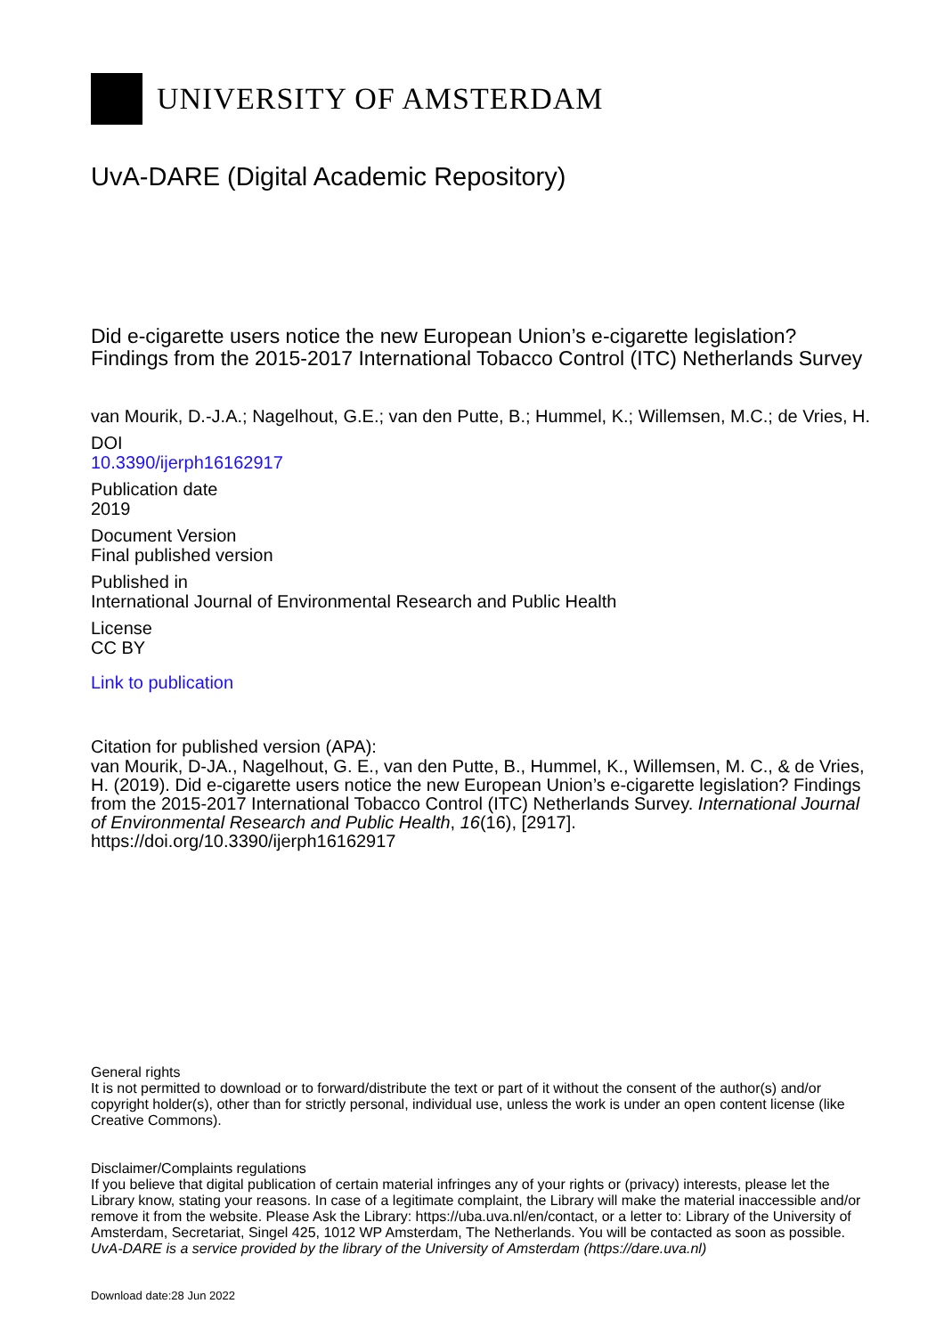UNIVERSITY OF AMSTERDAM
UvA-DARE (Digital Academic Repository)
Did e-cigarette users notice the new European Union’s e-cigarette legislation?
Findings from the 2015-2017 International Tobacco Control (ITC) Netherlands Survey
van Mourik, D.-J.A.; Nagelhout, G.E.; van den Putte, B.; Hummel, K.; Willemsen, M.C.; de Vries, H.
DOI
10.3390/ijerph16162917
Publication date
2019
Document Version
Final published version
Published in
International Journal of Environmental Research and Public Health
License
CC BY
Link to publication
Citation for published version (APA):
van Mourik, D-JA., Nagelhout, G. E., van den Putte, B., Hummel, K., Willemsen, M. C., & de Vries, H. (2019). Did e-cigarette users notice the new European Union’s e-cigarette legislation? Findings from the 2015-2017 International Tobacco Control (ITC) Netherlands Survey. International Journal of Environmental Research and Public Health, 16(16), [2917]. https://doi.org/10.3390/ijerph16162917
General rights
It is not permitted to download or to forward/distribute the text or part of it without the consent of the author(s) and/or copyright holder(s), other than for strictly personal, individual use, unless the work is under an open content license (like Creative Commons).
Disclaimer/Complaints regulations
If you believe that digital publication of certain material infringes any of your rights or (privacy) interests, please let the Library know, stating your reasons. In case of a legitimate complaint, the Library will make the material inaccessible and/or remove it from the website. Please Ask the Library: https://uba.uva.nl/en/contact, or a letter to: Library of the University of Amsterdam, Secretariat, Singel 425, 1012 WP Amsterdam, The Netherlands. You will be contacted as soon as possible.
UvA-DARE is a service provided by the library of the University of Amsterdam (https://dare.uva.nl)
Download date:28 Jun 2022